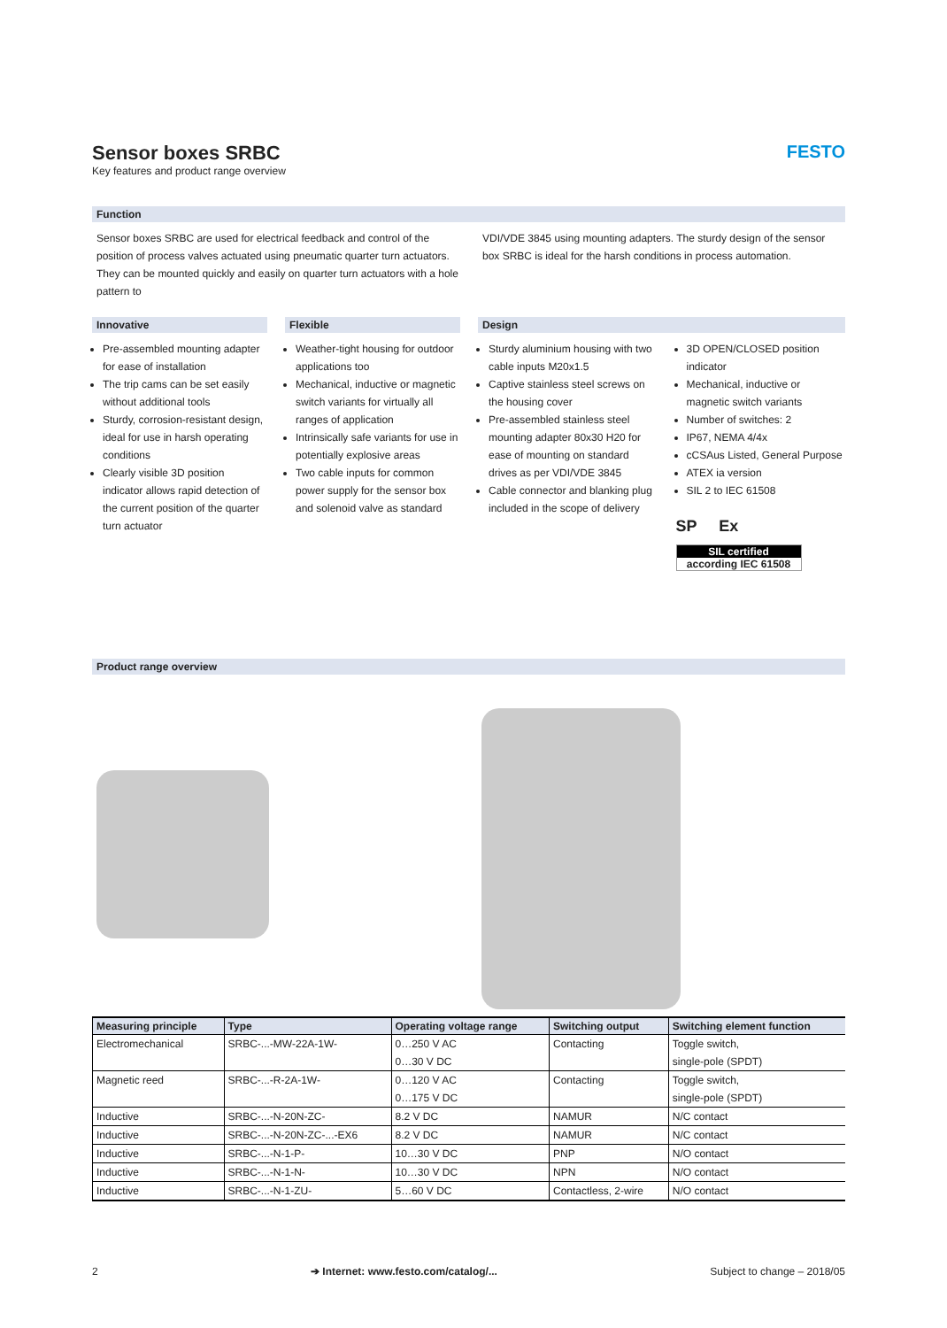Sensor boxes SRBC
Key features and product range overview
FESTO
Function
Sensor boxes SRBC are used for electrical feedback and control of the position of process valves actuated using pneumatic quarter turn actuators. They can be mounted quickly and easily on quarter turn actuators with a hole pattern to
VDI/VDE 3845 using mounting adapters. The sturdy design of the sensor box SRBC is ideal for the harsh conditions in process automation.
Innovative
Pre-assembled mounting adapter for ease of installation
The trip cams can be set easily without additional tools
Sturdy, corrosion-resistant design, ideal for use in harsh operating conditions
Clearly visible 3D position indicator allows rapid detection of the current position of the quarter turn actuator
Flexible
Weather-tight housing for outdoor applications too
Mechanical, inductive or magnetic switch variants for virtually all ranges of application
Intrinsically safe variants for use in potentially explosive areas
Two cable inputs for common power supply for the sensor box and solenoid valve as standard
Design
Sturdy aluminium housing with two cable inputs M20x1.5
Captive stainless steel screws on the housing cover
Pre-assembled stainless steel mounting adapter 80x30 H20 for ease of mounting on standard drives as per VDI/VDE 3845
Cable connector and blanking plug included in the scope of delivery
3D OPEN/CLOSED position indicator
Mechanical, inductive or magnetic switch variants
Number of switches: 2
IP67, NEMA 4/4x
cCSAus Listed, General Purpose
ATEX ia version
SIL 2 to IEC 61508
SP Ex
SIL certified
according IEC 61508
Product range overview
| Measuring principle | Type | Operating voltage range | Switching output | Switching element function |
| --- | --- | --- | --- | --- |
| Electromechanical | SRBC-...-MW-22A-1W- | 0…250 V AC 0…30 V DC | Contacting | Toggle switch, single-pole (SPDT) |
| Magnetic reed | SRBC-...-R-2A-1W- | 0…120 V AC 0…175 V DC | Contacting | Toggle switch, single-pole (SPDT) |
| Inductive | SRBC-...-N-20N-ZC- | 8.2 V DC | NAMUR | N/C contact |
| Inductive | SRBC-...-N-20N-ZC-...-EX6 | 8.2 V DC | NAMUR | N/C contact |
| Inductive | SRBC-...-N-1-P- | 10…30 V DC | PNP | N/O contact |
| Inductive | SRBC-...-N-1-N- | 10…30 V DC | NPN | N/O contact |
| Inductive | SRBC-...-N-1-ZU- | 5…60 V DC | Contactless, 2-wire | N/O contact |
2 ➔ Internet: www.festo.com/catalog/... Subject to change – 2018/05